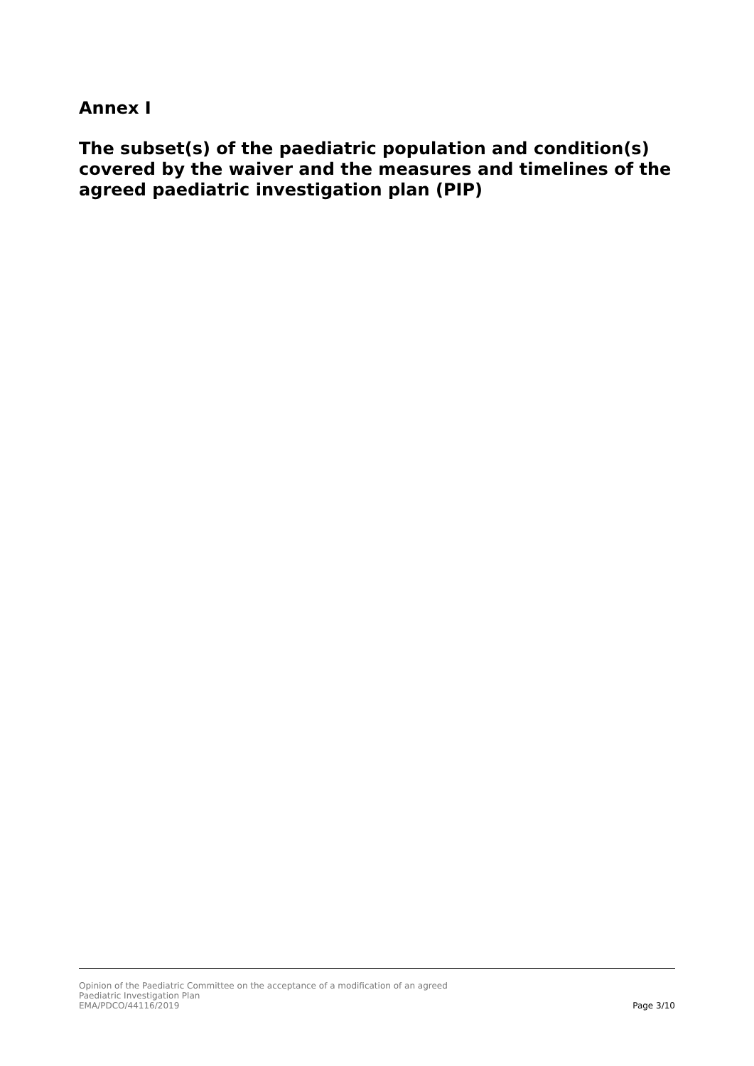Annex I
The subset(s) of the paediatric population and condition(s) covered by the waiver and the measures and timelines of the agreed paediatric investigation plan (PIP)
Opinion of the Paediatric Committee on the acceptance of a modification of an agreed
Paediatric Investigation Plan
EMA/PDCO/44116/2019 Page 3/10